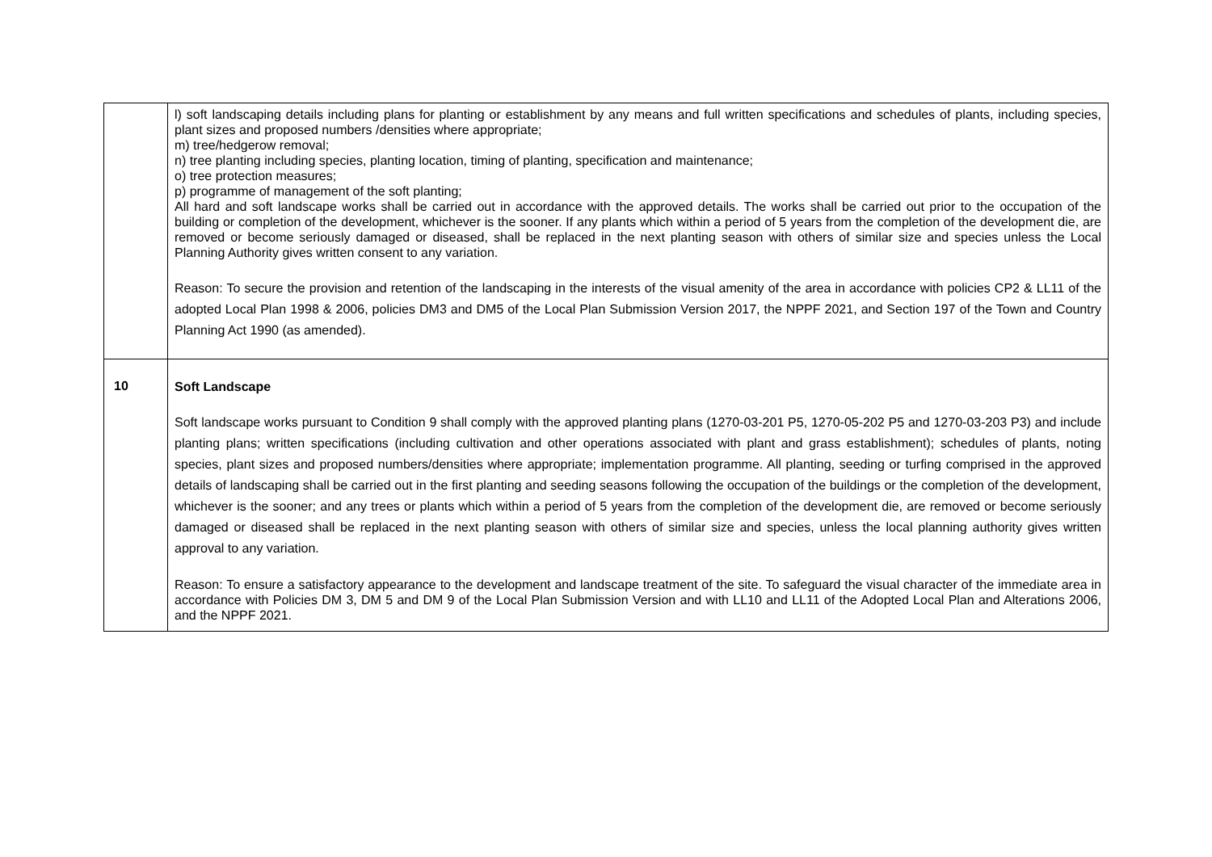| | l) soft landscaping details including plans for planting or establishment by any means and full written specifications and schedules of plants, including species, plant sizes and proposed numbers /densities where appropriate; m) tree/hedgerow removal; n) tree planting including species, planting location, timing of planting, specification and maintenance; o) tree protection measures; p) programme of management of the soft planting; All hard and soft landscape works shall be carried out in accordance with the approved details. The works shall be carried out prior to the occupation of the building or completion of the development, whichever is the sooner. If any plants which within a period of 5 years from the completion of the development die, are removed or become seriously damaged or diseased, shall be replaced in the next planting season with others of similar size and species unless the Local Planning Authority gives written consent to any variation. Reason: To secure the provision and retention of the landscaping in the interests of the visual amenity of the area in accordance with policies CP2 & LL11 of the adopted Local Plan 1998 & 2006, policies DM3 and DM5 of the Local Plan Submission Version 2017, the NPPF 2021, and Section 197 of the Town and Country Planning Act 1990 (as amended). |
| 10 | Soft Landscape Soft landscape works pursuant to Condition 9 shall comply with the approved planting plans (1270-03-201 P5, 1270-05-202 P5 and 1270-03-203 P3) and include planting plans; written specifications (including cultivation and other operations associated with plant and grass establishment); schedules of plants, noting species, plant sizes and proposed numbers/densities where appropriate; implementation programme. All planting, seeding or turfing comprised in the approved details of landscaping shall be carried out in the first planting and seeding seasons following the occupation of the buildings or the completion of the development, whichever is the sooner; and any trees or plants which within a period of 5 years from the completion of the development die, are removed or become seriously damaged or diseased shall be replaced in the next planting season with others of similar size and species, unless the local planning authority gives written approval to any variation. Reason: To ensure a satisfactory appearance to the development and landscape treatment of the site. To safeguard the visual character of the immediate area in accordance with Policies DM 3, DM 5 and DM 9 of the Local Plan Submission Version and with LL10 and LL11 of the Adopted Local Plan and Alterations 2006, and the NPPF 2021. |